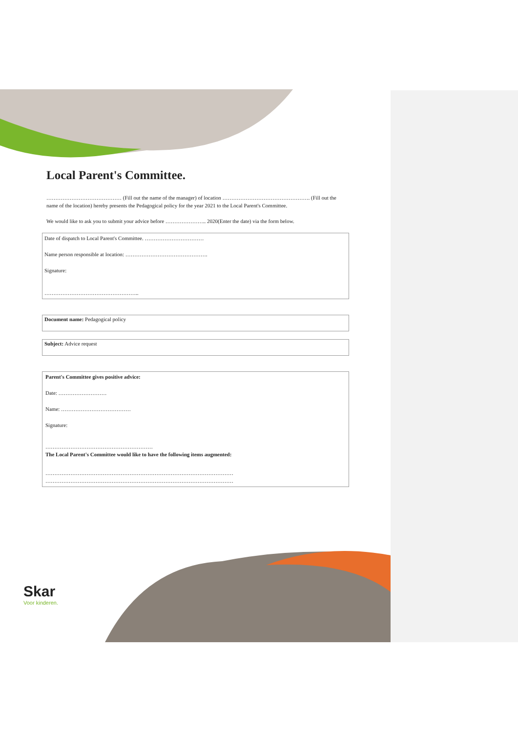Local Parent's Committee.
…………………………………… (Fill out the name of the manager) of location …………………………………………. (Fill out the name of the location) hereby presents the Pedagogical policy for the year 2021 to the Local Parent's Committee.
We would like to ask you to submit your advice before ………………….. 2020(Enter the date) via the form below.
Date of dispatch to Local Parent's Committee. ……………………………
Name person responsible at location: ……………………………………….
Signature:
……………………………………………..
Document name: Pedagogical policy
Subject: Advice request
Parent's Committee gives positive advice:
Date: ………………………
Name: …………………………………
Signature:
……………………………………………………
The Local Parent's Committee would like to have the following items augmented:
……………………………………………………………………………………………
……………………………………………………………………………………………
Skar
Voor kinderen.